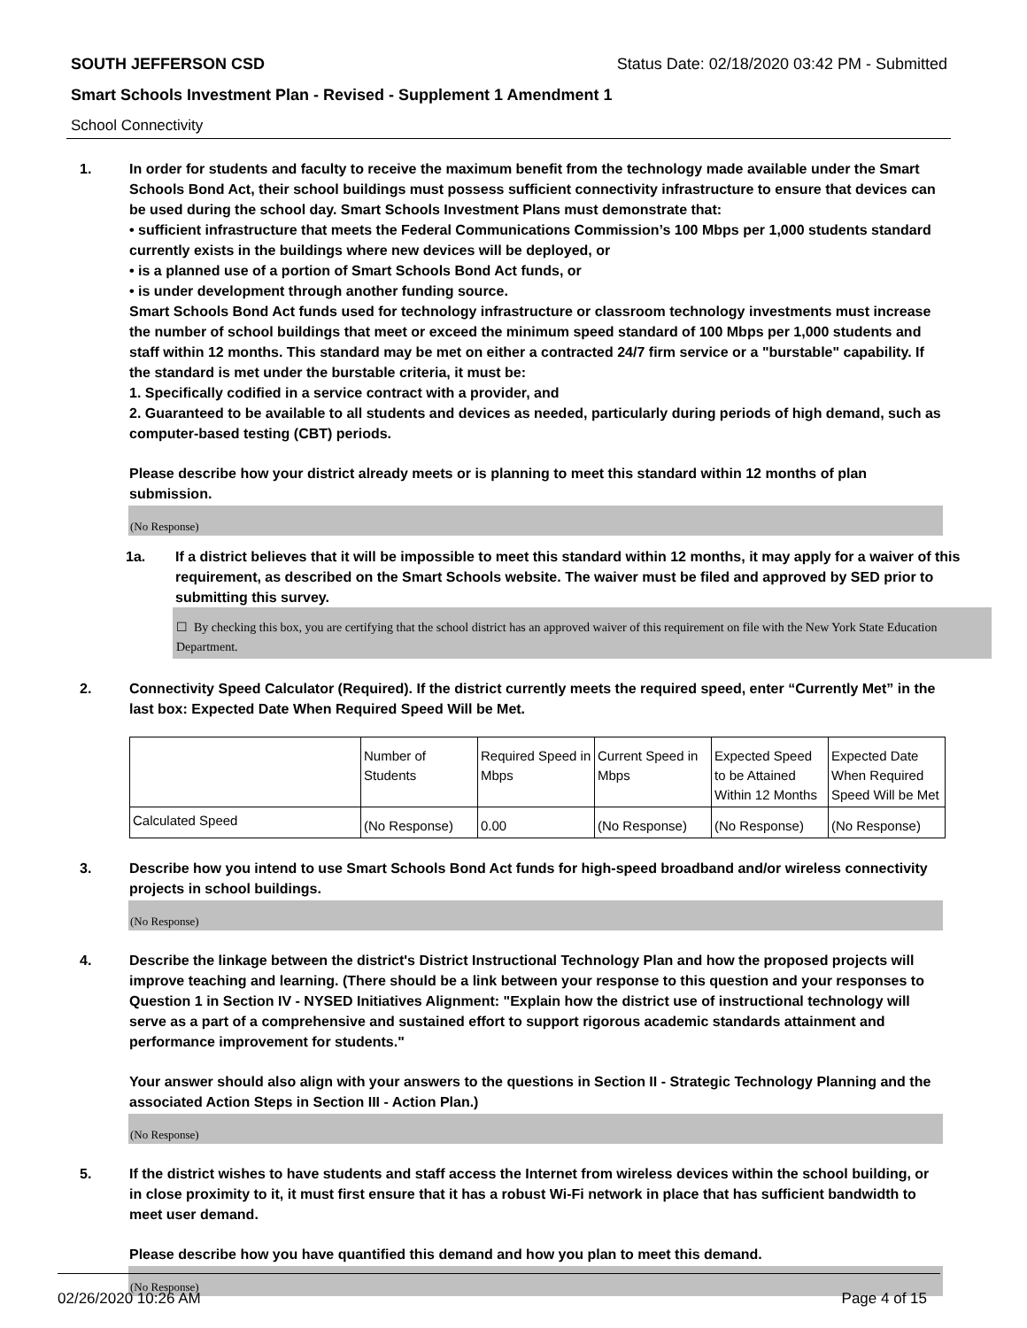SOUTH JEFFERSON CSD Status Date: 02/18/2020 03:42 PM - Submitted
Smart Schools Investment Plan - Revised - Supplement 1 Amendment 1
School Connectivity
1. In order for students and faculty to receive the maximum benefit from the technology made available under the Smart Schools Bond Act, their school buildings must possess sufficient connectivity infrastructure to ensure that devices can be used during the school day. Smart Schools Investment Plans must demonstrate that:
• sufficient infrastructure that meets the Federal Communications Commission’s 100 Mbps per 1,000 students standard currently exists in the buildings where new devices will be deployed, or
• is a planned use of a portion of Smart Schools Bond Act funds, or
• is under development through another funding source.
Smart Schools Bond Act funds used for technology infrastructure or classroom technology investments must increase the number of school buildings that meet or exceed the minimum speed standard of 100 Mbps per 1,000 students and staff within 12 months. This standard may be met on either a contracted 24/7 firm service or a "burstable" capability. If the standard is met under the burstable criteria, it must be:
1. Specifically codified in a service contract with a provider, and
2. Guaranteed to be available to all students and devices as needed, particularly during periods of high demand, such as computer-based testing (CBT) periods.
Please describe how your district already meets or is planning to meet this standard within 12 months of plan submission.
(No Response)
1a. If a district believes that it will be impossible to meet this standard within 12 months, it may apply for a waiver of this requirement, as described on the Smart Schools website. The waiver must be filed and approved by SED prior to submitting this survey.
☐ By checking this box, you are certifying that the school district has an approved waiver of this requirement on file with the New York State Education Department.
2. Connectivity Speed Calculator (Required). If the district currently meets the required speed, enter “Currently Met” in the last box: Expected Date When Required Speed Will be Met.
| | Number of Students | Required Speed in Mbps | Current Speed in Mbps | Expected Speed to be Attained Within 12 Months | Expected Date When Required Speed Will be Met |
| Calculated Speed | (No Response) | 0.00 | (No Response) | (No Response) | (No Response) |
3. Describe how you intend to use Smart Schools Bond Act funds for high-speed broadband and/or wireless connectivity projects in school buildings.
(No Response)
4. Describe the linkage between the district's District Instructional Technology Plan and how the proposed projects will improve teaching and learning. (There should be a link between your response to this question and your responses to Question 1 in Section IV - NYSED Initiatives Alignment: "Explain how the district use of instructional technology will serve as a part of a comprehensive and sustained effort to support rigorous academic standards attainment and performance improvement for students."
Your answer should also align with your answers to the questions in Section II - Strategic Technology Planning and the associated Action Steps in Section III - Action Plan.)
(No Response)
5. If the district wishes to have students and staff access the Internet from wireless devices within the school building, or in close proximity to it, it must first ensure that it has a robust Wi-Fi network in place that has sufficient bandwidth to meet user demand.
Please describe how you have quantified this demand and how you plan to meet this demand.
(No Response)
02/26/2020 10:26 AM Page 4 of 15